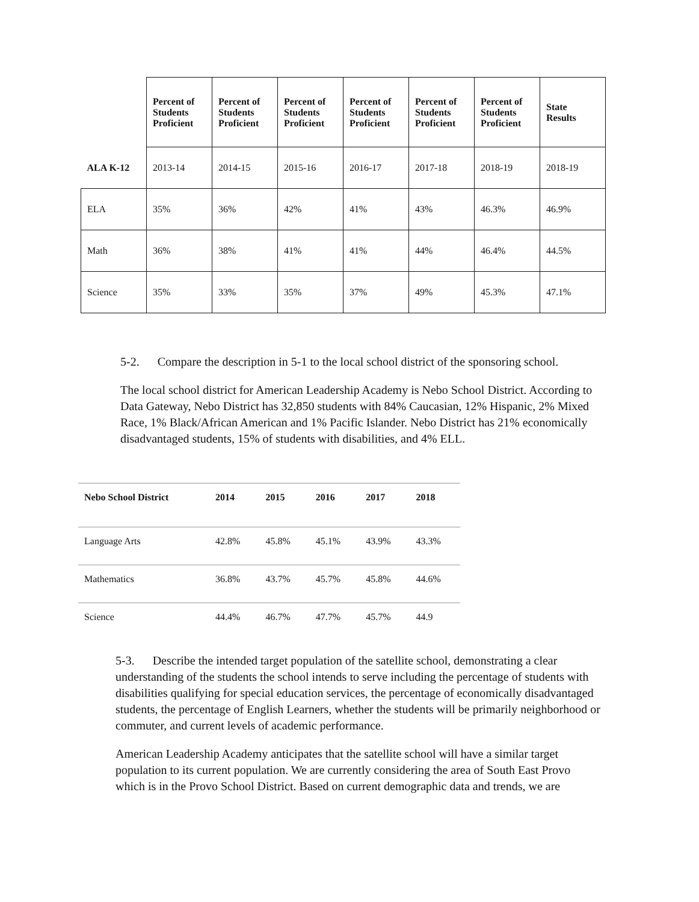| | Percent of Students Proficient | Percent of Students Proficient | Percent of Students Proficient | Percent of Students Proficient | Percent of Students Proficient | Percent of Students Proficient | State Results |
| --- | --- | --- | --- | --- | --- | --- | --- |
| ALA K-12 | 2013-14 | 2014-15 | 2015-16 | 2016-17 | 2017-18 | 2018-19 | 2018-19 |
| ELA | 35% | 36% | 42% | 41% | 43% | 46.3% | 46.9% |
| Math | 36% | 38% | 41% | 41% | 44% | 46.4% | 44.5% |
| Science | 35% | 33% | 35% | 37% | 49% | 45.3% | 47.1% |
5-2. Compare the description in 5-1 to the local school district of the sponsoring school.
The local school district for American Leadership Academy is Nebo School District. According to Data Gateway, Nebo District has 32,850 students with 84% Caucasian, 12% Hispanic, 2% Mixed Race, 1% Black/African American and 1% Pacific Islander. Nebo District has 21% economically disadvantaged students, 15% of students with disabilities, and 4% ELL.
| Nebo School District | 2014 | 2015 | 2016 | 2017 | 2018 |
| --- | --- | --- | --- | --- | --- |
| Language Arts | 42.8% | 45.8% | 45.1% | 43.9% | 43.3% |
| Mathematics | 36.8% | 43.7% | 45.7% | 45.8% | 44.6% |
| Science | 44.4% | 46.7% | 47.7% | 45.7% | 44.9 |
5-3. Describe the intended target population of the satellite school, demonstrating a clear understanding of the students the school intends to serve including the percentage of students with disabilities qualifying for special education services, the percentage of economically disadvantaged students, the percentage of English Learners, whether the students will be primarily neighborhood or commuter, and current levels of academic performance.
American Leadership Academy anticipates that the satellite school will have a similar target population to its current population. We are currently considering the area of South East Provo which is in the Provo School District. Based on current demographic data and trends, we are